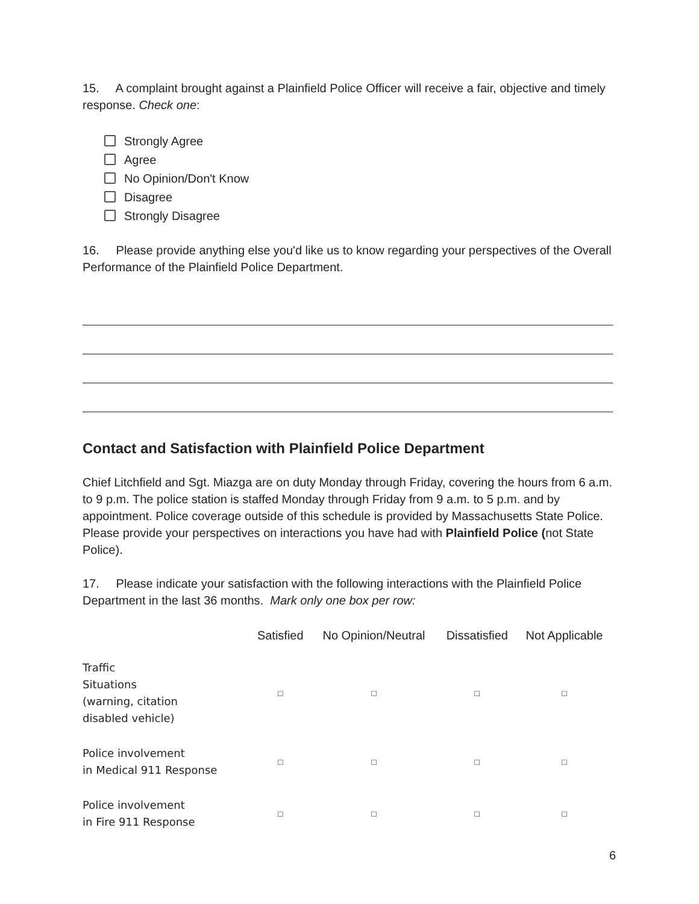15. A complaint brought against a Plainfield Police Officer will receive a fair, objective and timely response. Check one:
Strongly Agree
Agree
No Opinion/Don't Know
Disagree
Strongly Disagree
16. Please provide anything else you'd like us to know regarding your perspectives of the Overall Performance of the Plainfield Police Department.
Contact and Satisfaction with Plainfield Police Department
Chief Litchfield and Sgt. Miazga are on duty Monday through Friday, covering the hours from 6 a.m. to 9 p.m. The police station is staffed Monday through Friday from 9 a.m. to 5 p.m. and by appointment. Police coverage outside of this schedule is provided by Massachusetts State Police. Please provide your perspectives on interactions you have had with Plainfield Police (not State Police).
17. Please indicate your satisfaction with the following interactions with the Plainfield Police Department in the last 36 months. Mark only one box per row:
| | Satisfied | No Opinion/Neutral | Dissatisfied | Not Applicable |
| --- | --- | --- | --- | --- |
| Traffic Situations (warning, citation disabled vehicle) | □ | □ | □ | □ |
| Police involvement in Medical 911 Response | □ | □ | □ | □ |
| Police involvement in Fire 911 Response | □ | □ | □ | □ |
6